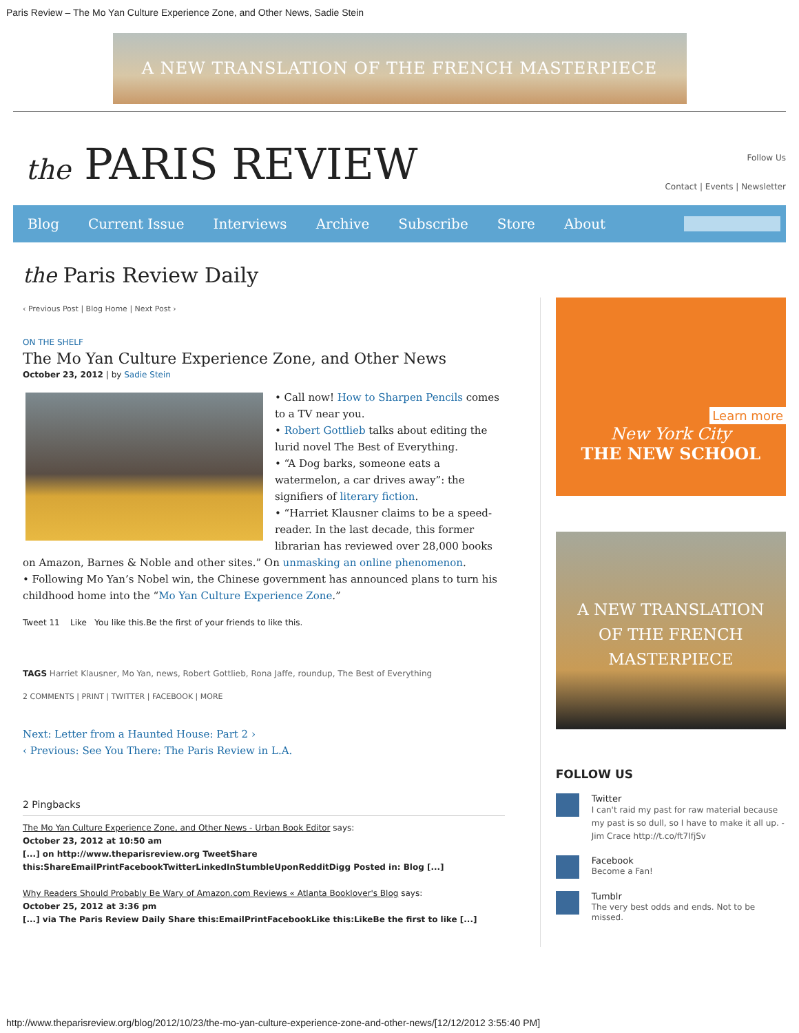Paris Review – The Mo Yan Culture Experience Zone, and Other News, Sadie Stein
A NEW TRANSLATION OF THE FRENCH MASTERPIECE
the PARIS REVIEW
Follow Us
Contact | Events | Newsletter
Blog Current Issue Interviews Archive Subscribe Store About
the Paris Review Daily
‹ Previous Post | Blog Home | Next Post ›
ON THE SHELF
The Mo Yan Culture Experience Zone, and Other News
October 23, 2012 | by Sadie Stein
• Call now! How to Sharpen Pencils comes to a TV near you.
• Robert Gottlieb talks about editing the lurid novel The Best of Everything.
• “A Dog barks, someone eats a watermelon, a car drives away”: the signifiers of literary fiction.
• “Harriet Klausner claims to be a speed-reader. In the last decade, this former librarian has reviewed over 28,000 books on Amazon, Barnes & Noble and other sites.” On unmasking an online phenomenon.
• Following Mo Yan’s Nobel win, the Chinese government has announced plans to turn his childhood home into the “Mo Yan Culture Experience Zone.”
Tweet 11 Like You like this.Be the first of your friends to like this.
TAGS Harriet Klausner, Mo Yan, news, Robert Gottlieb, Rona Jaffe, roundup, The Best of Everything
2 COMMENTS | PRINT | TWITTER | FACEBOOK | MORE
Next: Letter from a Haunted House: Part 2 ›
‹ Previous: See You There: The Paris Review in L.A.
2 Pingbacks
The Mo Yan Culture Experience Zone, and Other News - Urban Book Editor says:
October 23, 2012 at 10:50 am
[...] on http://www.theparisreview.org TweetShare this:ShareEmailPrintFacebookTwitterLinkedInStumbleUponRedditDigg Posted in: Blog [...]
Why Readers Should Probably Be Wary of Amazon.com Reviews « Atlanta Booklover's Blog says:
October 25, 2012 at 3:36 pm
[...] via The Paris Review Daily Share this:EmailPrintFacebookLike this:LikeBe the first to like [...]
Learn more
New York City
THE NEW SCHOOL
A NEW TRANSLATION
OF THE FRENCH
MASTERPIECE
FOLLOW US
Twitter
I can't raid my past for raw material because my past is so dull, so I have to make it all up. -Jim Crace http://t.co/ft7IfjSv
Facebook
Become a Fan!
Tumblr
The very best odds and ends. Not to be missed.
http://www.theparisreview.org/blog/2012/10/23/the-mo-yan-culture-experience-zone-and-other-news/[12/12/2012 3:55:40 PM]